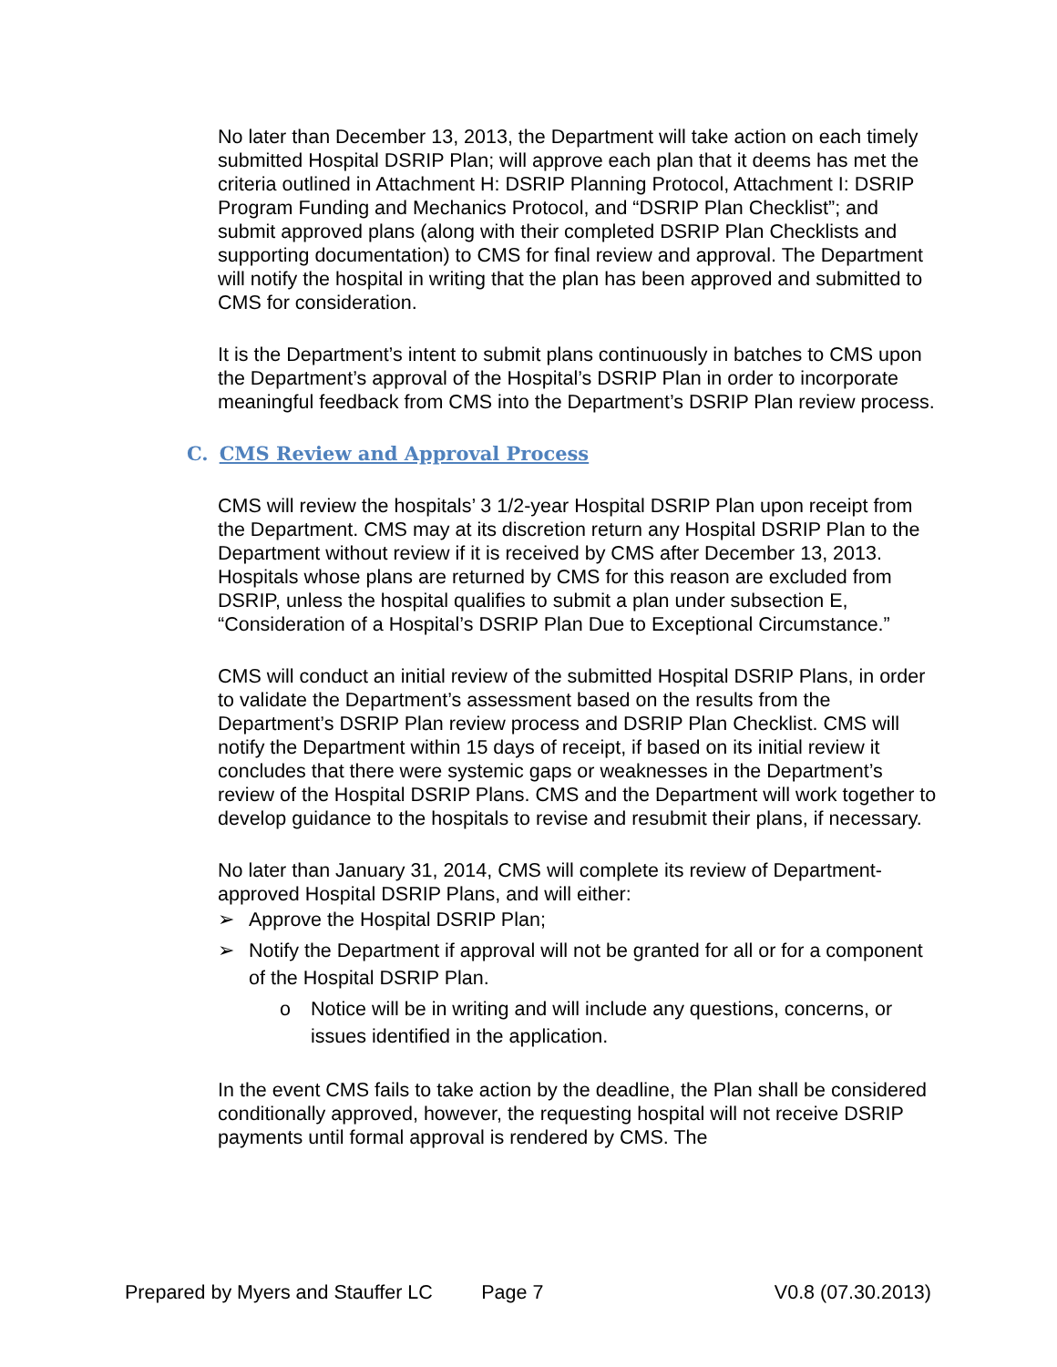No later than December 13, 2013, the Department will take action on each timely submitted Hospital DSRIP Plan; will approve each plan that it deems has met the criteria outlined in Attachment H: DSRIP Planning Protocol, Attachment I: DSRIP Program Funding and Mechanics Protocol, and “DSRIP Plan Checklist”; and submit approved plans (along with their completed DSRIP Plan Checklists and supporting documentation) to CMS for final review and approval. The Department will notify the hospital in writing that the plan has been approved and submitted to CMS for consideration.
It is the Department’s intent to submit plans continuously in batches to CMS upon the Department’s approval of the Hospital’s DSRIP Plan in order to incorporate meaningful feedback from CMS into the Department’s DSRIP Plan review process.
C. CMS Review and Approval Process
CMS will review the hospitals’ 3 1/2-year Hospital DSRIP Plan upon receipt from the Department. CMS may at its discretion return any Hospital DSRIP Plan to the Department without review if it is received by CMS after December 13, 2013. Hospitals whose plans are returned by CMS for this reason are excluded from DSRIP, unless the hospital qualifies to submit a plan under subsection E, “Consideration of a Hospital’s DSRIP Plan Due to Exceptional Circumstance.”
CMS will conduct an initial review of the submitted Hospital DSRIP Plans, in order to validate the Department’s assessment based on the results from the Department’s DSRIP Plan review process and DSRIP Plan Checklist. CMS will notify the Department within 15 days of receipt, if based on its initial review it concludes that there were systemic gaps or weaknesses in the Department’s review of the Hospital DSRIP Plans. CMS and the Department will work together to develop guidance to the hospitals to revise and resubmit their plans, if necessary.
No later than January 31, 2014, CMS will complete its review of Department-approved Hospital DSRIP Plans, and will either:
➢ Approve the Hospital DSRIP Plan;
➢ Notify the Department if approval will not be granted for all or for a component of the Hospital DSRIP Plan.
o Notice will be in writing and will include any questions, concerns, or issues identified in the application.
In the event CMS fails to take action by the deadline, the Plan shall be considered conditionally approved, however, the requesting hospital will not receive DSRIP payments until formal approval is rendered by CMS. The
Prepared by Myers and Stauffer LC Page 7 V0.8 (07.30.2013)